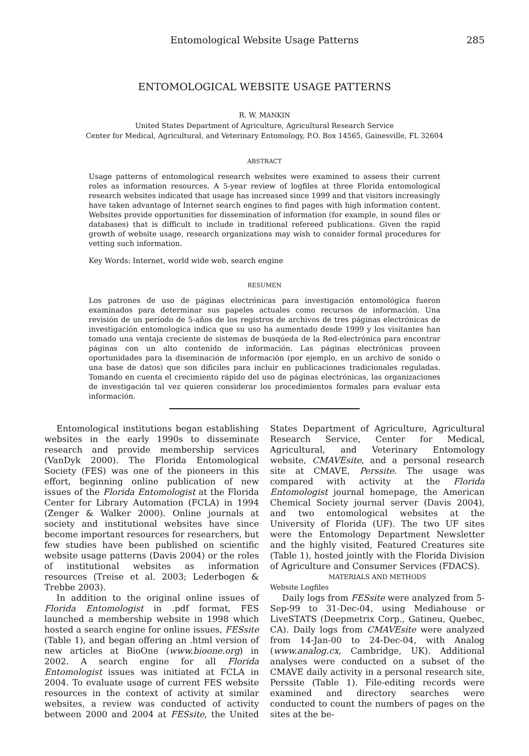Entomological Website Usage Patterns 285
ENTOMOLOGICAL WEBSITE USAGE PATTERNS
R. W. MANKIN
United States Department of Agriculture, Agricultural Research Service
Center for Medical, Agricultural, and Veterinary Entomology, P.O. Box 14565, Gainesville, FL 32604
ABSTRACT
Usage patterns of entomological research websites were examined to assess their current roles as information resources. A 5-year review of logfiles at three Florida entomological research websites indicated that usage has increased since 1999 and that visitors increasingly have taken advantage of Internet search engines to find pages with high information content. Websites provide opportunities for dissemination of information (for example, in sound files or databases) that is difficult to include in traditional refereed publications. Given the rapid growth of website usage, research organizations may wish to consider formal procedures for vetting such information.
Key Words: Internet, world wide web, search engine
RESUMEN
Los patrones de uso de páginas electrónicas para investigación entomológica fueron examinados para determinar sus papeles actuales como recursos de información. Una revisión de un período de 5-años de los registros de archivos de tres páginas electrónicas de investigación entomologica indica que su uso ha aumentado desde 1999 y los visitantes han tomado una ventaja creciente de sistemas de busqúeda de la Red-electrónica para encontrar páginas con un alto contenido de información. Las páginas electrónicas proveen oportunidades para la diseminación de información (por ejemplo, en un archivo de sonido o una base de datos) que son dificiles para incluir en publicaciones tradicionales reguladas. Tomando en cuenta el crecimiento rápido del uso de páginas electrónicas, las organizaciones de investigación tal vez quieren considerar los procedimientos formales para evaluar esta información.
Entomological institutions began establishing websites in the early 1990s to disseminate research and provide membership services (VanDyk 2000). The Florida Entomological Society (FES) was one of the pioneers in this effort, beginning online publication of new issues of the Florida Entomologist at the Florida Center for Library Automation (FCLA) in 1994 (Zenger & Walker 2000). Online journals at society and institutional websites have since become important resources for researchers, but few studies have been published on scientific website usage patterns (Davis 2004) or the roles of institutional websites as information resources (Treise et al. 2003; Lederbogen & Trebbe 2003).
In addition to the original online issues of Florida Entomologist in .pdf format, FES launched a membership website in 1998 which hosted a search engine for online issues, FESsite (Table 1), and began offering an .html version of new articles at BioOne (www.bioone.org) in 2002. A search engine for all Florida Entomologist issues was initiated at FCLA in 2004. To evaluate usage of current FES website resources in the context of activity at similar websites, a review was conducted of activity between 2000 and 2004 at FESsite, the United States Department of Agriculture, Agricultural Research Service, Center for Medical, Agricultural, and Veterinary Entomology website, CMAVEsite, and a personal research site at CMAVE, Perssite. The usage was compared with activity at the Florida Entomologist journal homepage, the American Chemical Society journal server (Davis 2004), and two entomological websites at the University of Florida (UF). The two UF sites were the Entomology Department Newsletter and the highly visited, Featured Creatures site (Table 1), hosted jointly with the Florida Division of Agriculture and Consumer Services (FDACS).
MATERIALS AND METHODS
Website Logfiles
Daily logs from FESsite were analyzed from 5-Sep-99 to 31-Dec-04, using Mediahouse or LiveSTATS (Deepmetrix Corp., Gatineu, Quebec, CA). Daily logs from CMAVEsite were analyzed from 14-Jan-00 to 24-Dec-04, with Analog (www.analog.cx, Cambridge, UK). Additional analyses were conducted on a subset of the CMAVE daily activity in a personal research site, Perssite (Table 1). File-editing records were examined and directory searches were conducted to count the numbers of pages on the sites at the be-